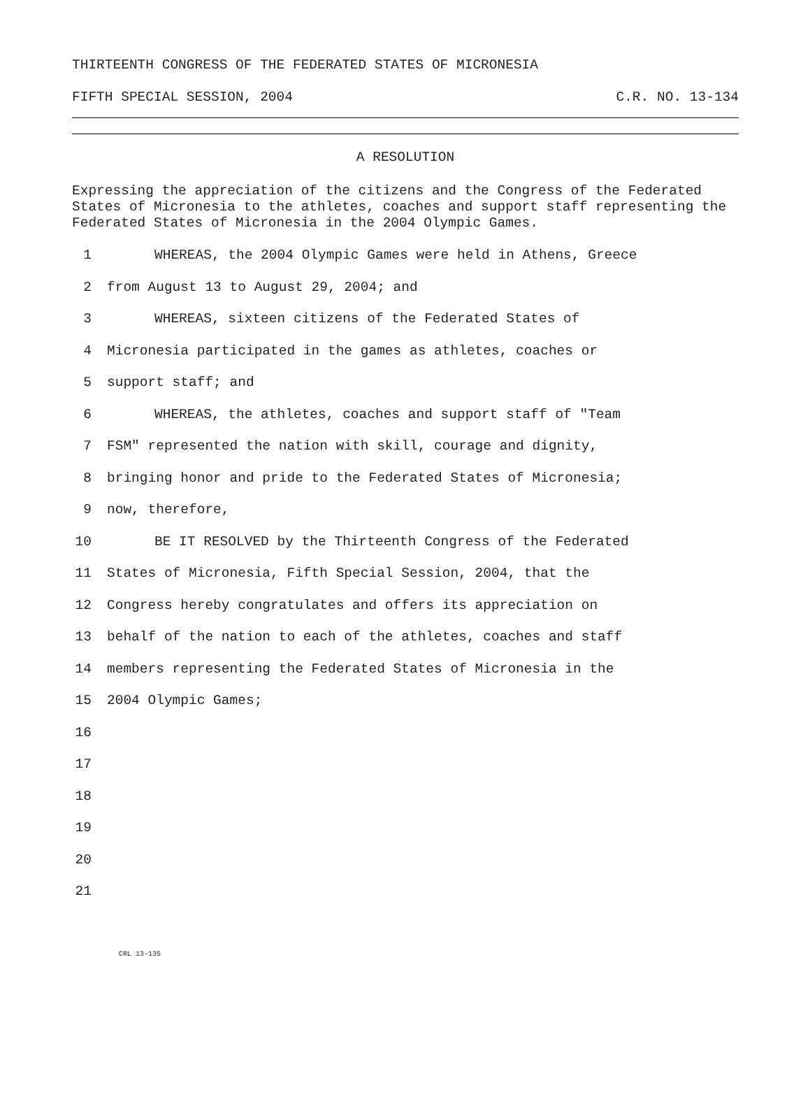THIRTEENTH CONGRESS OF THE FEDERATED STATES OF MICRONESIA
FIFTH SPECIAL SESSION, 2004 C.R. NO. 13-134
A RESOLUTION
Expressing the appreciation of the citizens and the Congress of the Federated States of Micronesia to the athletes, coaches and support staff representing the Federated States of Micronesia in the 2004 Olympic Games.
1 WHEREAS, the 2004 Olympic Games were held in Athens, Greece
2 from August 13 to August 29, 2004; and
3 WHEREAS, sixteen citizens of the Federated States of
4 Micronesia participated in the games as athletes, coaches or
5 support staff; and
6 WHEREAS, the athletes, coaches and support staff of "Team
7 FSM" represented the nation with skill, courage and dignity,
8 bringing honor and pride to the Federated States of Micronesia;
9 now, therefore,
10 BE IT RESOLVED by the Thirteenth Congress of the Federated
11 States of Micronesia, Fifth Special Session, 2004, that the
12 Congress hereby congratulates and offers its appreciation on
13 behalf of the nation to each of the athletes, coaches and staff
14 members representing the Federated States of Micronesia in the
15 2004 Olympic Games;
16
17
18
19
20
21
CRL 13-135